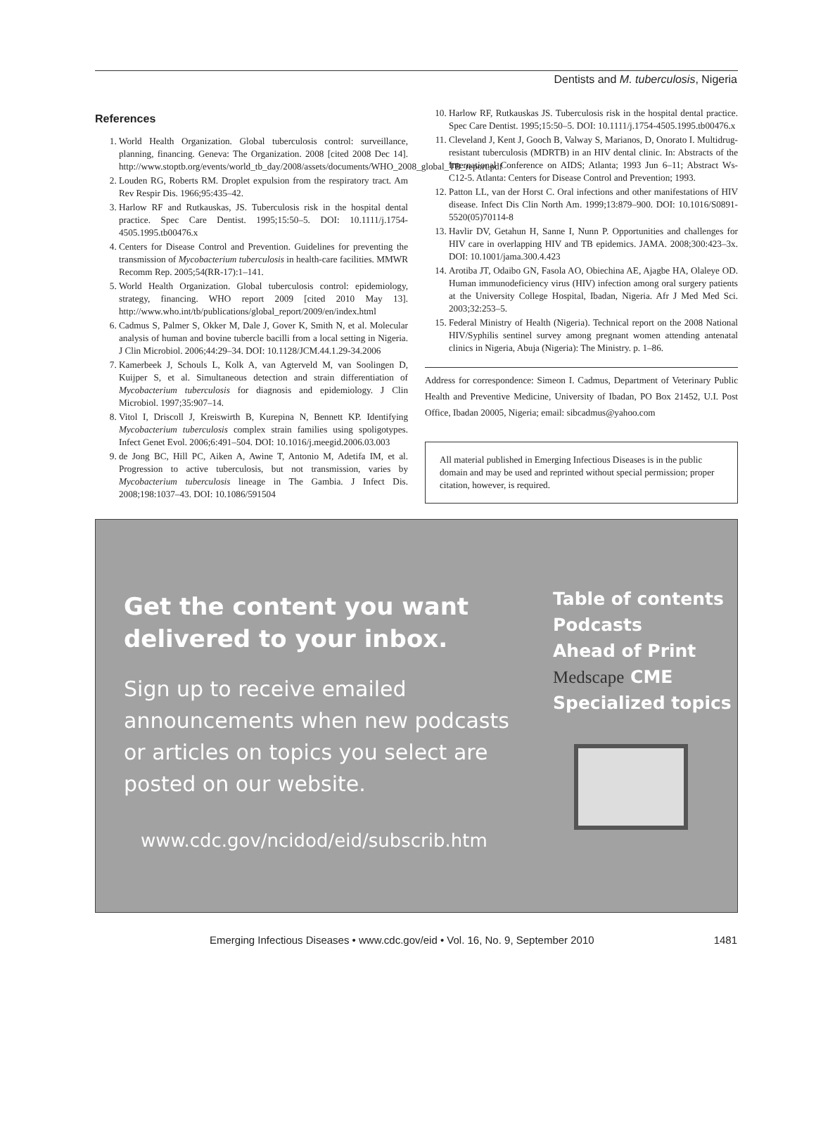Dentists and M. tuberculosis, Nigeria
References
1. World Health Organization. Global tuberculosis control: surveillance, planning, financing. Geneva: The Organization. 2008 [cited 2008 Dec 14]. http://www.stoptb.org/events/world_tb_day/2008/assets/documents/WHO_2008_global_TB_report.pdf
2. Louden RG, Roberts RM. Droplet expulsion from the respiratory tract. Am Rev Respir Dis. 1966;95:435–42.
3. Harlow RF and Rutkauskas, JS. Tuberculosis risk in the hospital dental practice. Spec Care Dentist. 1995;15:50–5. DOI: 10.1111/j.1754-4505.1995.tb00476.x
4. Centers for Disease Control and Prevention. Guidelines for preventing the transmission of Mycobacterium tuberculosis in health-care facilities. MMWR Recomm Rep. 2005;54(RR-17):1–141.
5. World Health Organization. Global tuberculosis control: epidemiology, strategy, financing. WHO report 2009 [cited 2010 May 13]. http://www.who.int/tb/publications/global_report/2009/en/index.html
6. Cadmus S, Palmer S, Okker M, Dale J, Gover K, Smith N, et al. Molecular analysis of human and bovine tubercle bacilli from a local setting in Nigeria. J Clin Microbiol. 2006;44:29–34. DOI: 10.1128/JCM.44.1.29-34.2006
7. Kamerbeek J, Schouls L, Kolk A, van Agterveld M, van Soolingen D, Kuijper S, et al. Simultaneous detection and strain differentiation of Mycobacterium tuberculosis for diagnosis and epidemiology. J Clin Microbiol. 1997;35:907–14.
8. Vitol I, Driscoll J, Kreiswirth B, Kurepina N, Bennett KP. Identifying Mycobacterium tuberculosis complex strain families using spoligotypes. Infect Genet Evol. 2006;6:491–504. DOI: 10.1016/j.meegid.2006.03.003
9. de Jong BC, Hill PC, Aiken A, Awine T, Antonio M, Adetifa IM, et al. Progression to active tuberculosis, but not transmission, varies by Mycobacterium tuberculosis lineage in The Gambia. J Infect Dis. 2008;198:1037–43. DOI: 10.1086/591504
10. Harlow RF, Rutkauskas JS. Tuberculosis risk in the hospital dental practice. Spec Care Dentist. 1995;15:50–5. DOI: 10.1111/j.1754-4505.1995.tb00476.x
11. Cleveland J, Kent J, Gooch B, Valway S, Marianos, D, Onorato I. Multidrug-resistant tuberculosis (MDRTB) in an HIV dental clinic. In: Abstracts of the International Conference on AIDS; Atlanta; 1993 Jun 6–11; Abstract Ws-C12-5. Atlanta: Centers for Disease Control and Prevention; 1993.
12. Patton LL, van der Horst C. Oral infections and other manifestations of HIV disease. Infect Dis Clin North Am. 1999;13:879–900. DOI: 10.1016/S0891-5520(05)70114-8
13. Havlir DV, Getahun H, Sanne I, Nunn P. Opportunities and challenges for HIV care in overlapping HIV and TB epidemics. JAMA. 2008;300:423–3x. DOI: 10.1001/jama.300.4.423
14. Arotiba JT, Odaibo GN, Fasola AO, Obiechina AE, Ajagbe HA, Olaleye OD. Human immunodeficiency virus (HIV) infection among oral surgery patients at the University College Hospital, Ibadan, Nigeria. Afr J Med Med Sci. 2003;32:253–5.
15. Federal Ministry of Health (Nigeria). Technical report on the 2008 National HIV/Syphilis sentinel survey among pregnant women attending antenatal clinics in Nigeria, Abuja (Nigeria): The Ministry. p. 1–86.
Address for correspondence: Simeon I. Cadmus, Department of Veterinary Public Health and Preventive Medicine, University of Ibadan, PO Box 21452, U.I. Post Office, Ibadan 20005, Nigeria; email: sibcadmus@yahoo.com
All material published in Emerging Infectious Diseases is in the public domain and may be used and reprinted without special permission; proper citation, however, is required.
Get the content you want delivered to your inbox.
Sign up to receive emailed announcements when new podcasts or articles on topics you select are posted on our website.
www.cdc.gov/ncidod/eid/subscrib.htm
Table of contents
Podcasts
Ahead of Print
Medscape CME
Specialized topics
Emerging Infectious Diseases • www.cdc.gov/eid • Vol. 16, No. 9, September 2010 1481